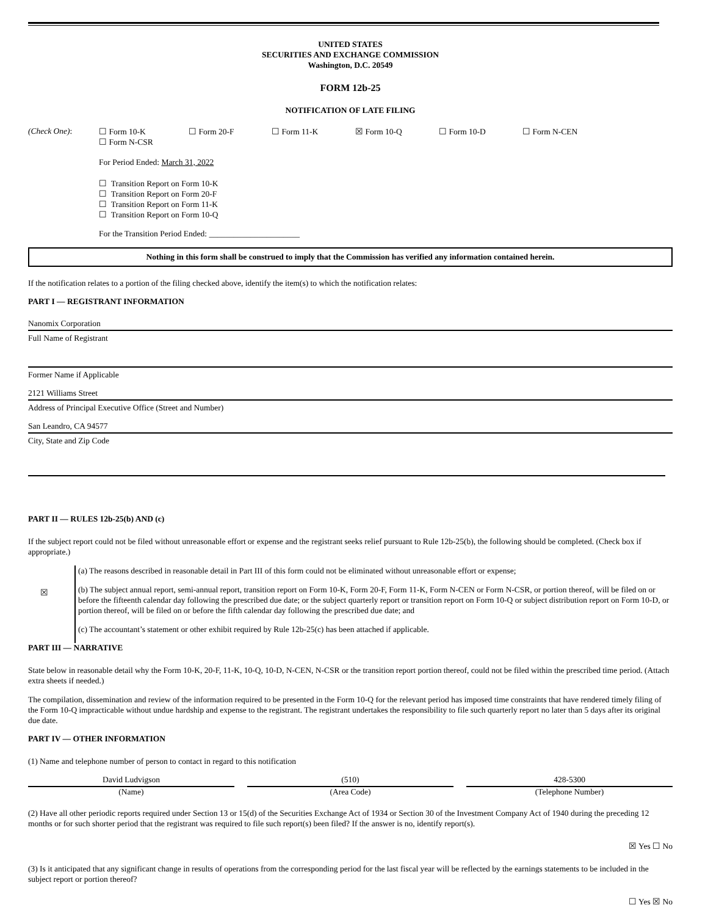UNITED STATES
SECURITIES AND EXCHANGE COMMISSION
Washington, D.C. 20549
FORM 12b-25
NOTIFICATION OF LATE FILING
| (Check One) : | ☐ Form 10-K ☐ Form N-CSR | ☐ Form 20-F | ☐ Form 11-K | ☒ Form 10-Q | ☐ Form 10-D | ☐ Form N-CEN |
For Period Ended: March 31, 2022
☐ Transition Report on Form 10-K
☐ Transition Report on Form 20-F
☐ Transition Report on Form 11-K
☐ Transition Report on Form 10-Q
For the Transition Period Ended: ______________________
Nothing in this form shall be construed to imply that the Commission has verified any information contained herein.
If the notification relates to a portion of the filing checked above, identify the item(s) to which the notification relates:
PART I — REGISTRANT INFORMATION
Nanomix Corporation
Full Name of Registrant
Former Name if Applicable
2121 Williams Street
Address of Principal Executive Office (Street and Number)
San Leandro, CA 94577
City, State and Zip Code
PART II — RULES 12b-25(b) AND (c)
If the subject report could not be filed without unreasonable effort or expense and the registrant seeks relief pursuant to Rule 12b-25(b), the following should be completed. (Check box if appropriate.)
| ☒ | (a) The reasons described in reasonable detail in Part III of this form could not be eliminated without unreasonable effort or expense; (b) The subject annual report, semi-annual report, transition report on Form 10-K, Form 20-F, Form 11-K, Form N-CEN or Form N-CSR, or portion thereof, will be filed on or before the fifteenth calendar day following the prescribed due date; or the subject quarterly report or transition report on Form 10-Q or subject distribution report on Form 10-D, or portion thereof, will be filed on or before the fifth calendar day following the prescribed due date; and (c) The accountant’s statement or other exhibit required by Rule 12b-25(c) has been attached if applicable. |
PART III — NARRATIVE
State below in reasonable detail why the Form 10-K, 20-F, 11-K, 10-Q, 10-D, N-CEN, N-CSR or the transition report portion thereof, could not be filed within the prescribed time period. (Attach extra sheets if needed.)
The compilation, dissemination and review of the information required to be presented in the Form 10-Q for the relevant period has imposed time constraints that have rendered timely filing of the Form 10-Q impracticable without undue hardship and expense to the registrant. The registrant undertakes the responsibility to file such quarterly report no later than 5 days after its original due date.
PART IV — OTHER INFORMATION
(1) Name and telephone number of person to contact in regard to this notification
| David Ludvigson | | (510) | | 428-5300 |
| (Name) | | (Area Code) | | (Telephone Number) |
(2) Have all other periodic reports required under Section 13 or 15(d) of the Securities Exchange Act of 1934 or Section 30 of the Investment Company Act of 1940 during the preceding 12 months or for such shorter period that the registrant was required to file such report(s) been filed? If the answer is no, identify report(s).
☒ Yes ☐ No
(3) Is it anticipated that any significant change in results of operations from the corresponding period for the last fiscal year will be reflected by the earnings statements to be included in the subject report or portion thereof?
☐ Yes ☒ No